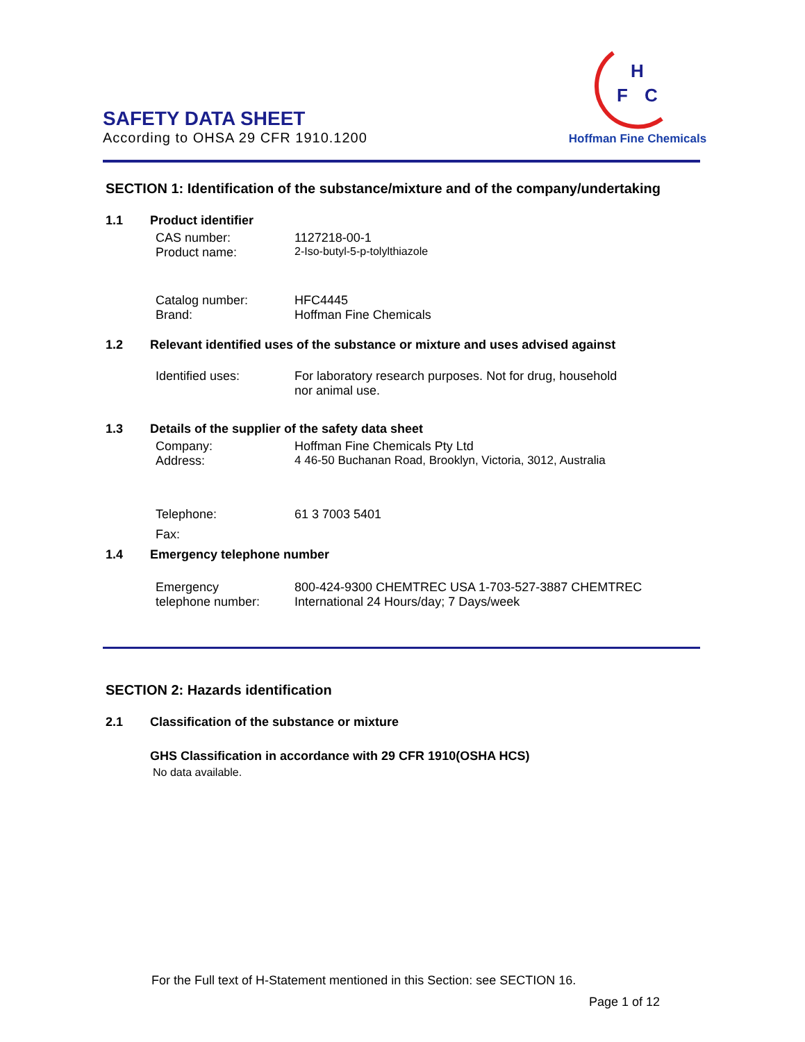SAFETY DATA SHEET
According to OHSA 29 CFR 1910.1200
H
F
C
Hoffman Fine Chemicals
SECTION 1: Identification of the substance/mixture and of the company/undertaking
1.1 Product identifier
CAS number: 1127218-00-1
Product name: 2-Iso-butyl-5-p-tolylthiazole
Catalog number: HFC4445
Brand: Hoffman Fine Chemicals
1.2 Relevant identified uses of the substance or mixture and uses advised against
Identified uses: For laboratory research purposes. Not for drug, household
nor animal use.
1.3 Details of the supplier of the safety data sheet
Company: Hoffman Fine Chemicals Pty Ltd
Address: 4 46-50 Buchanan Road, Brooklyn, Victoria, 3012, Australia
Telephone: 61 3 7003 5401
Fax:
1.4 Emergency telephone number
Emergency
telephone number:
800-424-9300 CHEMTREC USA 1-703-527-3887 CHEMTREC
International 24 Hours/day; 7 Days/week
SECTION 2: Hazards identification
2.1 Classification of the substance or mixture
GHS Classification in accordance with 29 CFR 1910(OSHA HCS)
No data available.
For the Full text of H-Statement mentioned in this Section: see SECTION 16.
Page 1 of 12